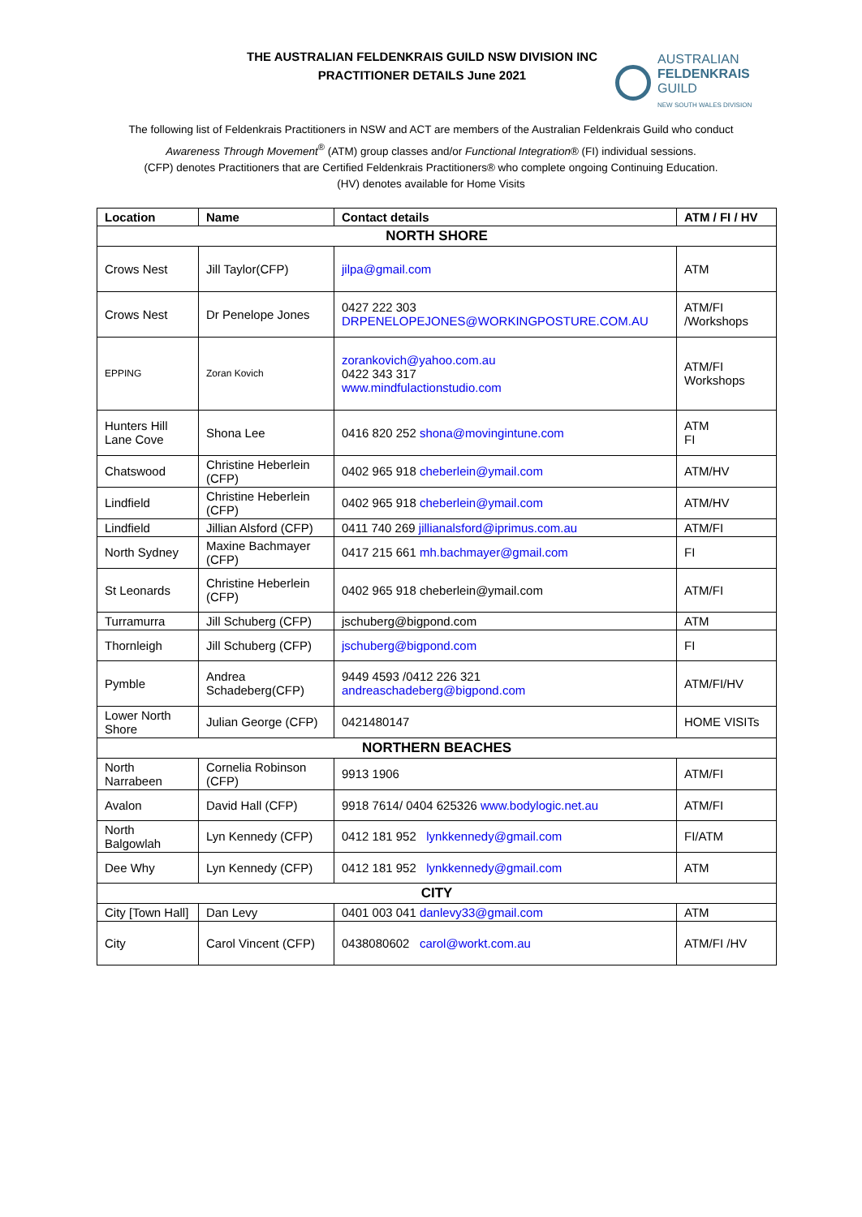THE AUSTRALIAN FELDENKRAIS GUILD NSW DIVISION INC
PRACTITIONER DETAILS June 2021
AUSTRALIAN
FELDENKRAIS
GUILD
NEW SOUTH WALES DIVISION
The following list of Feldenkrais Practitioners in NSW and ACT are members of the Australian Feldenkrais Guild who conduct
Awareness Through Movement<sup>®</sup> (ATM) group classes and/or Functional Integration® (FI) individual sessions.
(CFP) denotes Practitioners that are Certified Feldenkrais Practitioners® who complete ongoing Continuing Education.
(HV) denotes available for Home Visits
| Location | Name | Contact details | ATM / FI / HV |
| --- | --- | --- | --- |
| NORTH SHORE | | | |
| Crows Nest | Jill Taylor(CFP) | jilpa@gmail.com | ATM |
| Crows Nest | Dr Penelope Jones | 0427 222 303 DRPENELOPEJONES@WORKINGPOSTURE.COM.AU | ATM/FI /Workshops |
| EPPING | Zoran Kovich | zorankovich@yahoo.com.au 0422 343 317 www.mindfulactionstudio.com | ATM/FI Workshops |
| Hunters Hill Lane Cove | Shona Lee | 0416 820 252 shona@movingintune.com | ATM FI |
| Chatswood | Christine Heberlein (CFP) | 0402 965 918 cheberlein@ymail.com | ATM/HV |
| Lindfield | Christine Heberlein (CFP) | 0402 965 918 cheberlein@ymail.com | ATM/HV |
| Lindfield | Jillian Alsford (CFP) | 0411 740 269 jillianalsford@iprimus.com.au | ATM/FI |
| North Sydney | Maxine Bachmayer (CFP) | 0417 215 661 mh.bachmayer@gmail.com | FI |
| St Leonards | Christine Heberlein (CFP) | 0402 965 918 cheberlein@ymail.com | ATM/FI |
| Turramurra | Jill Schuberg (CFP) | jschuberg@bigpond.com | ATM |
| Thornleigh | Jill Schuberg (CFP) | jschuberg@bigpond.com | FI |
| Pymble | Andrea Schadeberg(CFP) | 9449 4593 /0412 226 321 andreaschadeberg@bigpond.com | ATM/FI/HV |
| Lower North Shore | Julian George (CFP) | 0421480147 | HOME VISITs |
| NORTHERN BEACHES | | | |
| North Narrabeen | Cornelia Robinson (CFP) | 9913 1906 | ATM/FI |
| Avalon | David Hall (CFP) | 9918 7614/ 0404 625326 www.bodylogic.net.au | ATM/FI |
| North Balgowlah | Lyn Kennedy (CFP) | 0412 181 952 lynkkennedy@gmail.com | FI/ATM |
| Dee Why | Lyn Kennedy (CFP) | 0412 181 952 lynkkennedy@gmail.com | ATM |
| CITY | | | |
| City [Town Hall] | Dan Levy | 0401 003 041 danlevy33@gmail.com | ATM |
| City | Carol Vincent (CFP) | 0438080602 carol@workt.com.au | ATM/FI /HV |